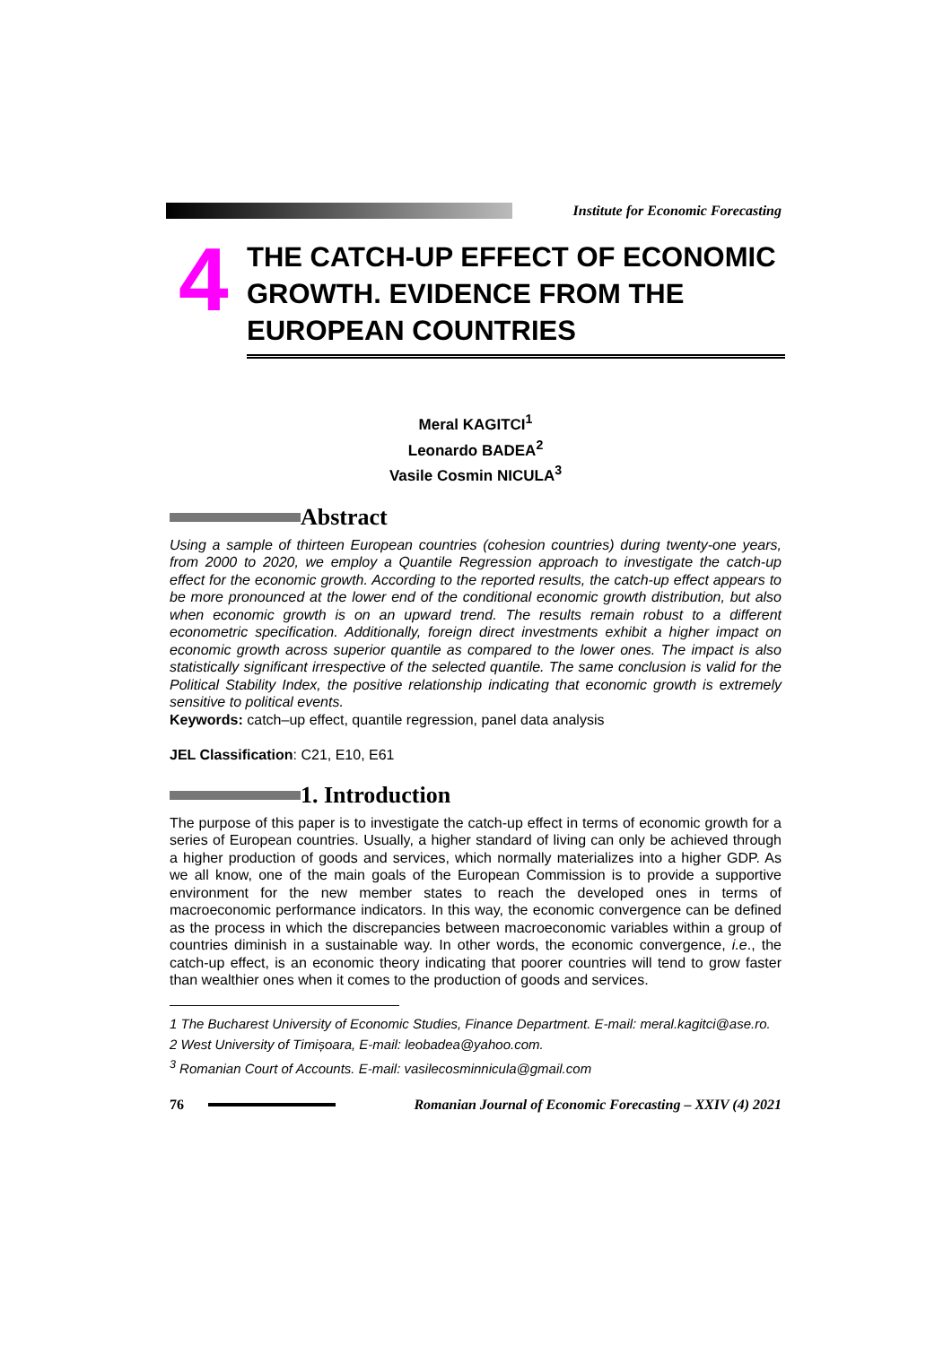Institute for Economic Forecasting
4
THE CATCH-UP EFFECT OF ECONOMIC GROWTH. EVIDENCE FROM THE EUROPEAN COUNTRIES
Meral KAGITCI<sup>1</sup>
Leonardo BADEA<sup>2</sup>
Vasile Cosmin NICULA<sup>3</sup>
Abstract
Using a sample of thirteen European countries (cohesion countries) during twenty-one years, from 2000 to 2020, we employ a Quantile Regression approach to investigate the catch-up effect for the economic growth. According to the reported results, the catch-up effect appears to be more pronounced at the lower end of the conditional economic growth distribution, but also when economic growth is on an upward trend. The results remain robust to a different econometric specification. Additionally, foreign direct investments exhibit a higher impact on economic growth across superior quantile as compared to the lower ones. The impact is also statistically significant irrespective of the selected quantile. The same conclusion is valid for the Political Stability Index, the positive relationship indicating that economic growth is extremely sensitive to political events.
Keywords: catch–up effect, quantile regression, panel data analysis
JEL Classification: C21, E10, E61
1. Introduction
The purpose of this paper is to investigate the catch-up effect in terms of economic growth for a series of European countries. Usually, a higher standard of living can only be achieved through a higher production of goods and services, which normally materializes into a higher GDP. As we all know, one of the main goals of the European Commission is to provide a supportive environment for the new member states to reach the developed ones in terms of macroeconomic performance indicators. In this way, the economic convergence can be defined as the process in which the discrepancies between macroeconomic variables within a group of countries diminish in a sustainable way. In other words, the economic convergence, i.e., the catch-up effect, is an economic theory indicating that poorer countries will tend to grow faster than wealthier ones when it comes to the production of goods and services.
1 The Bucharest University of Economic Studies, Finance Department. E-mail: meral.kagitci@ase.ro.
2 West University of Timișoara, E-mail: leobadea@yahoo.com.
<sup>3</sup> Romanian Court of Accounts. E-mail: vasilecosminnicula@gmail.com
76 Romanian Journal of Economic Forecasting – XXIV (4) 2021